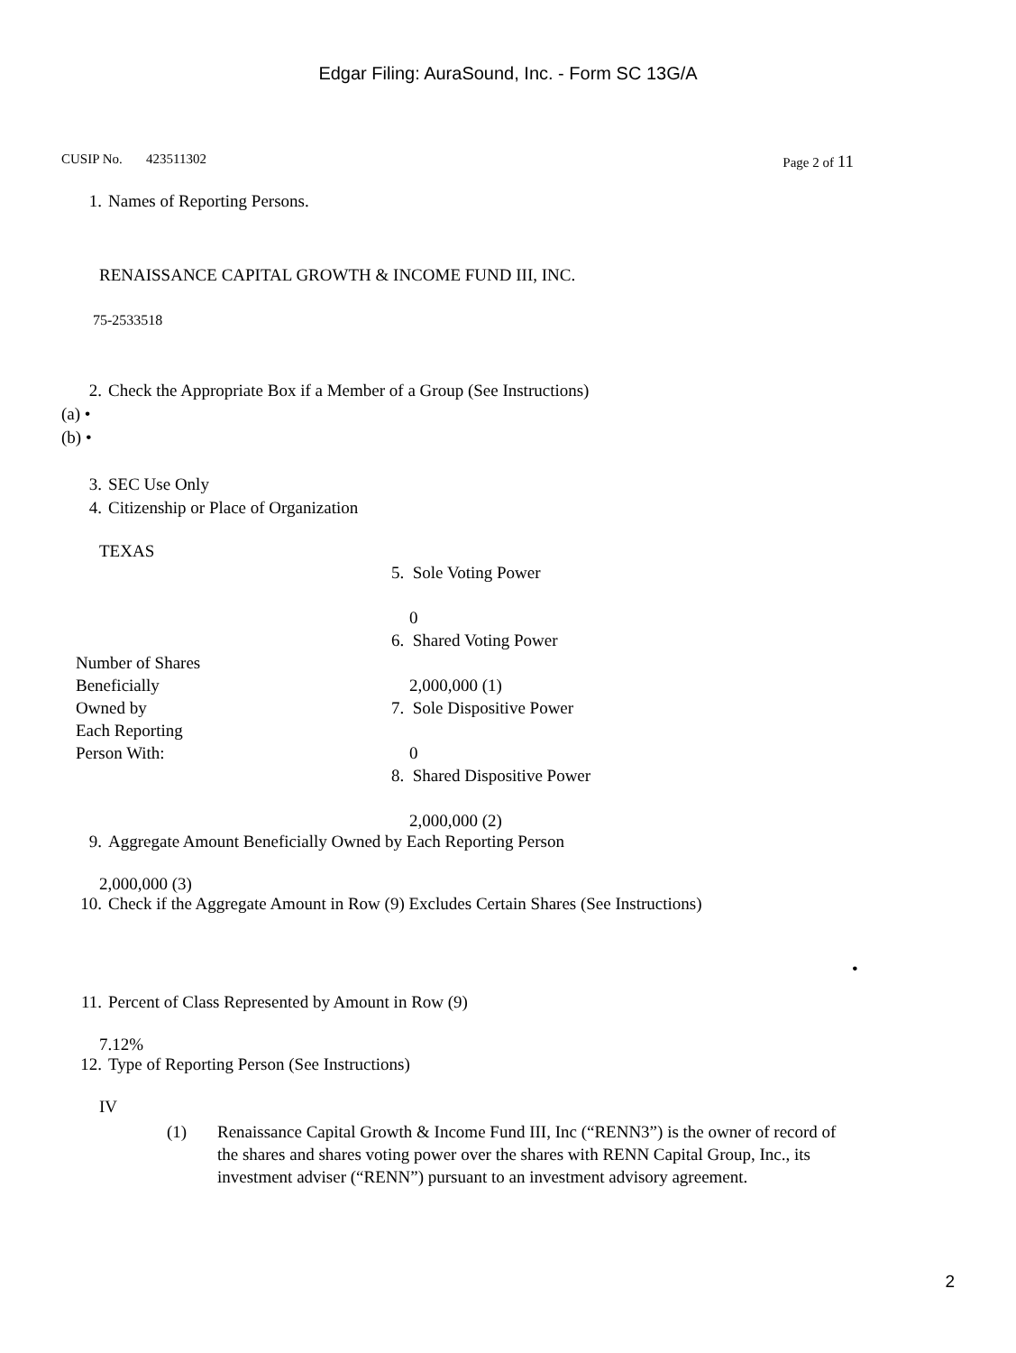Edgar Filing: AuraSound, Inc. - Form SC 13G/A
CUSIP No. 423511302 Page 2 of 11
1. Names of Reporting Persons.
RENAISSANCE CAPITAL GROWTH & INCOME FUND III, INC.
75-2533518
2. Check the Appropriate Box if a Member of a Group (See Instructions)
(a) •
(b) •
3. SEC Use Only
4. Citizenship or Place of Organization
TEXAS
Number of Shares
Beneficially
Owned by
Each Reporting
Person With:
5. Sole Voting Power
0
6. Shared Voting Power
2,000,000 (1)
7. Sole Dispositive Power
0
8. Shared Dispositive Power
2,000,000 (2)
9. Aggregate Amount Beneficially Owned by Each Reporting Person
2,000,000 (3)
10. Check if the Aggregate Amount in Row (9) Excludes Certain Shares (See Instructions)
•
11. Percent of Class Represented by Amount in Row (9)
7.12%
12. Type of Reporting Person (See Instructions)
IV
(1) Renaissance Capital Growth & Income Fund III, Inc (“RENN3”) is the owner of record of the shares and shares voting power over the shares with RENN Capital Group, Inc., its investment adviser (“RENN”) pursuant to an investment advisory agreement.
2